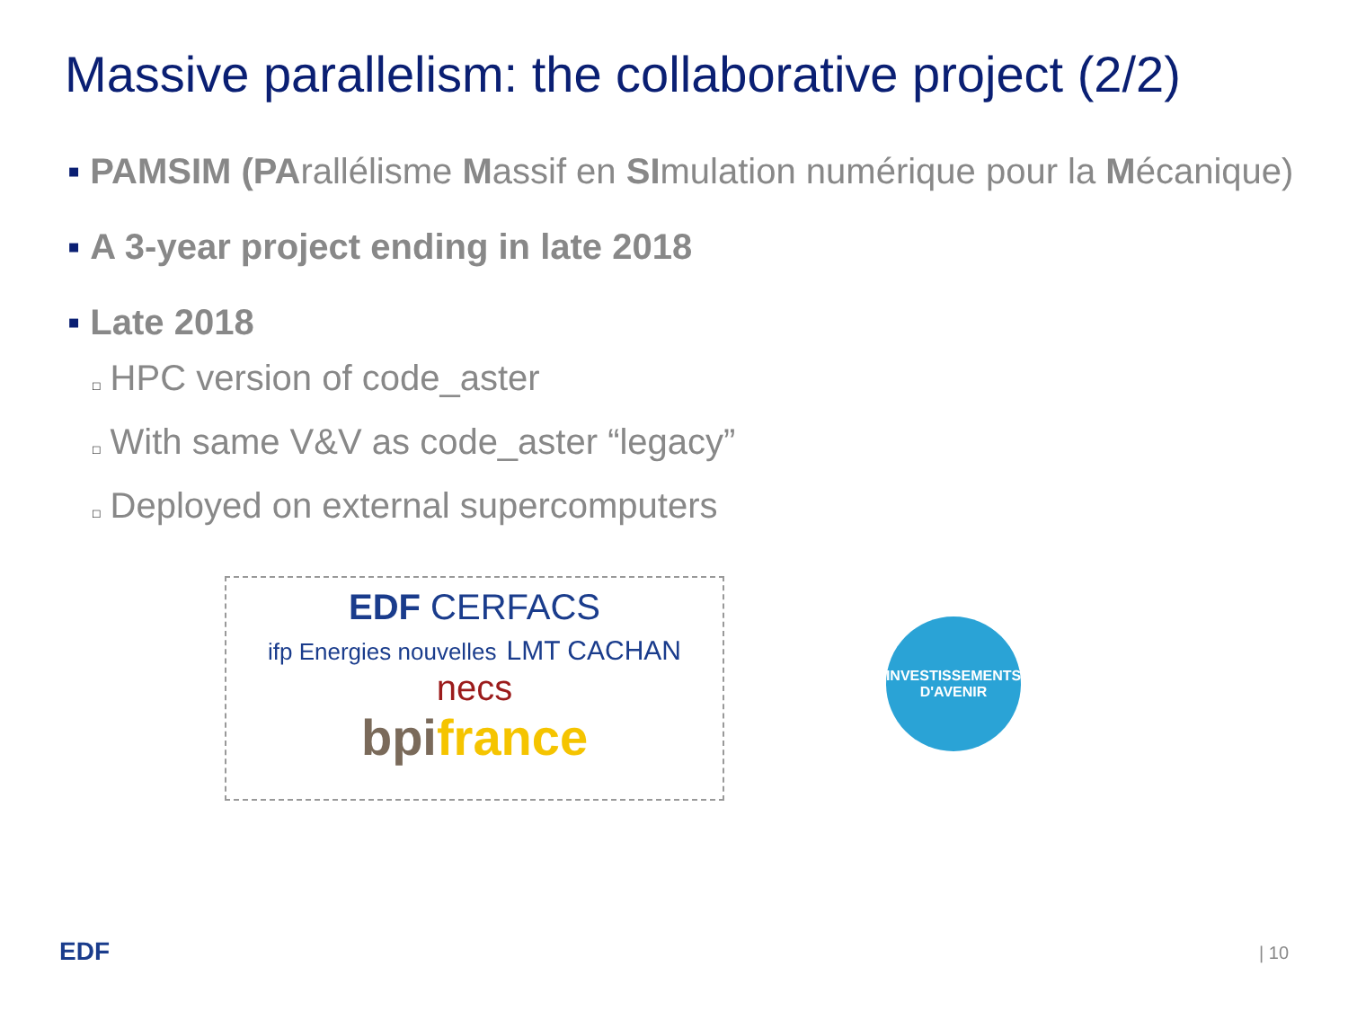Massive parallelism: the collaborative project (2/2)
▪ PAMSIM (PArallélisme Massif en SImulation numérique pour la Mécanique)
▪ A 3-year project ending in late 2018
▪ Late 2018
□ HPC version of code_aster
□ With same V&V as code_aster “legacy”
□ Deployed on external supercomputers
EDF CERFACS
ifp Energies nouvelles LMT CACHAN necs
bpi france
INVESTISSEMENTS
D'AVENIR
EDF | 10